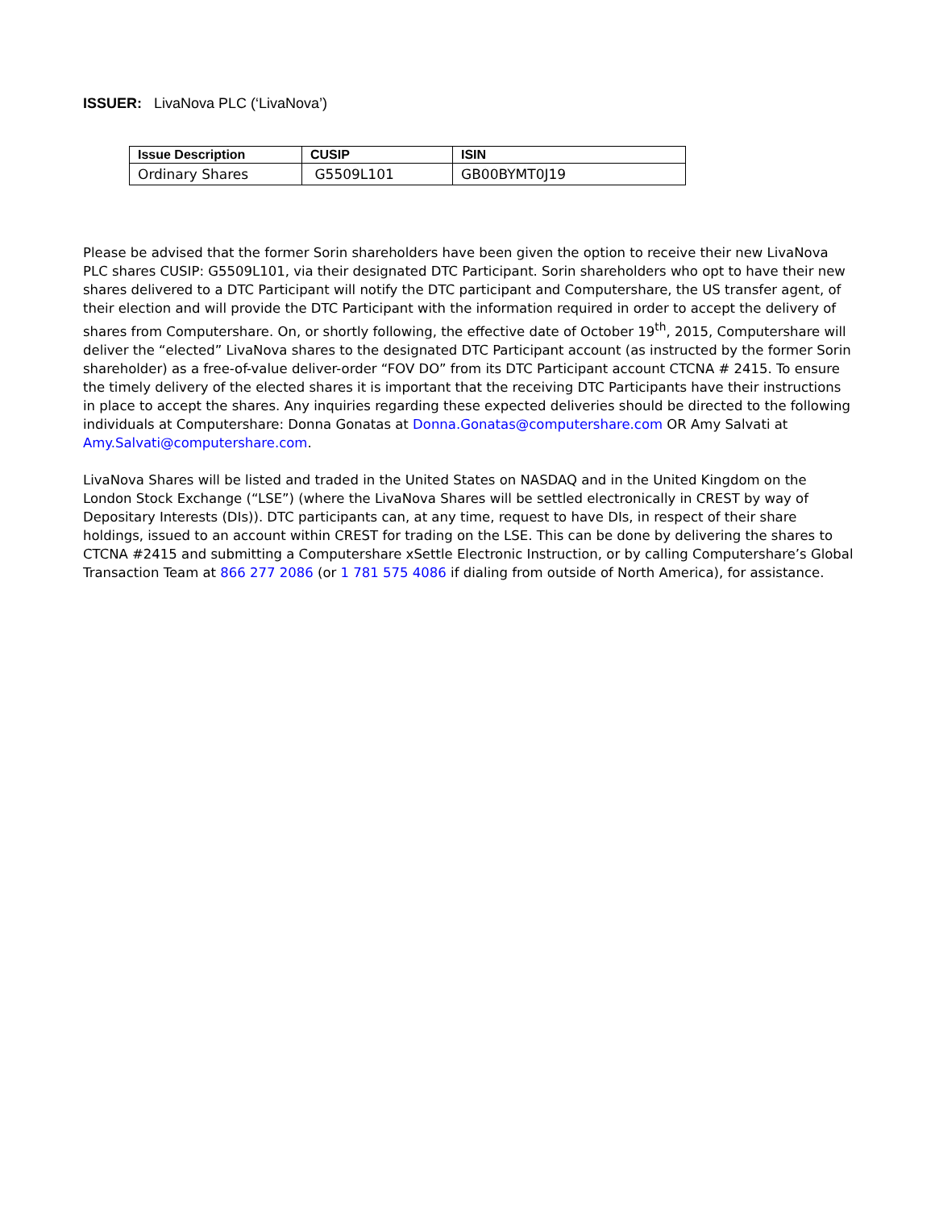ISSUER: LivaNova PLC (‘LivaNova’)
| Issue Description | CUSIP | ISIN |
| --- | --- | --- |
| Ordinary Shares | G5509L101 | GB00BYMT0J19 |
Please be advised that the former Sorin shareholders have been given the option to receive their new LivaNova PLC shares CUSIP: G5509L101, via their designated DTC Participant. Sorin shareholders who opt to have their new shares delivered to a DTC Participant will notify the DTC participant and Computershare, the US transfer agent, of their election and will provide the DTC Participant with the information required in order to accept the delivery of shares from Computershare. On, or shortly following, the effective date of October 19<sup>th</sup>, 2015, Computershare will deliver the “elected” LivaNova shares to the designated DTC Participant account (as instructed by the former Sorin shareholder) as a free-of-value deliver-order “FOV DO” from its DTC Participant account CTCNA # 2415. To ensure the timely delivery of the elected shares it is important that the receiving DTC Participants have their instructions in place to accept the shares. Any inquiries regarding these expected deliveries should be directed to the following individuals at Computershare: Donna Gonatas at Donna.Gonatas@computershare.com OR Amy Salvati at Amy.Salvati@computershare.com.
LivaNova Shares will be listed and traded in the United States on NASDAQ and in the United Kingdom on the London Stock Exchange (“LSE”) (where the LivaNova Shares will be settled electronically in CREST by way of Depositary Interests (DIs)). DTC participants can, at any time, request to have DIs, in respect of their share holdings, issued to an account within CREST for trading on the LSE. This can be done by delivering the shares to CTCNA #2415 and submitting a Computershare xSettle Electronic Instruction, or by calling Computershare’s Global Transaction Team at 866 277 2086 (or 1 781 575 4086 if dialing from outside of North America), for assistance.